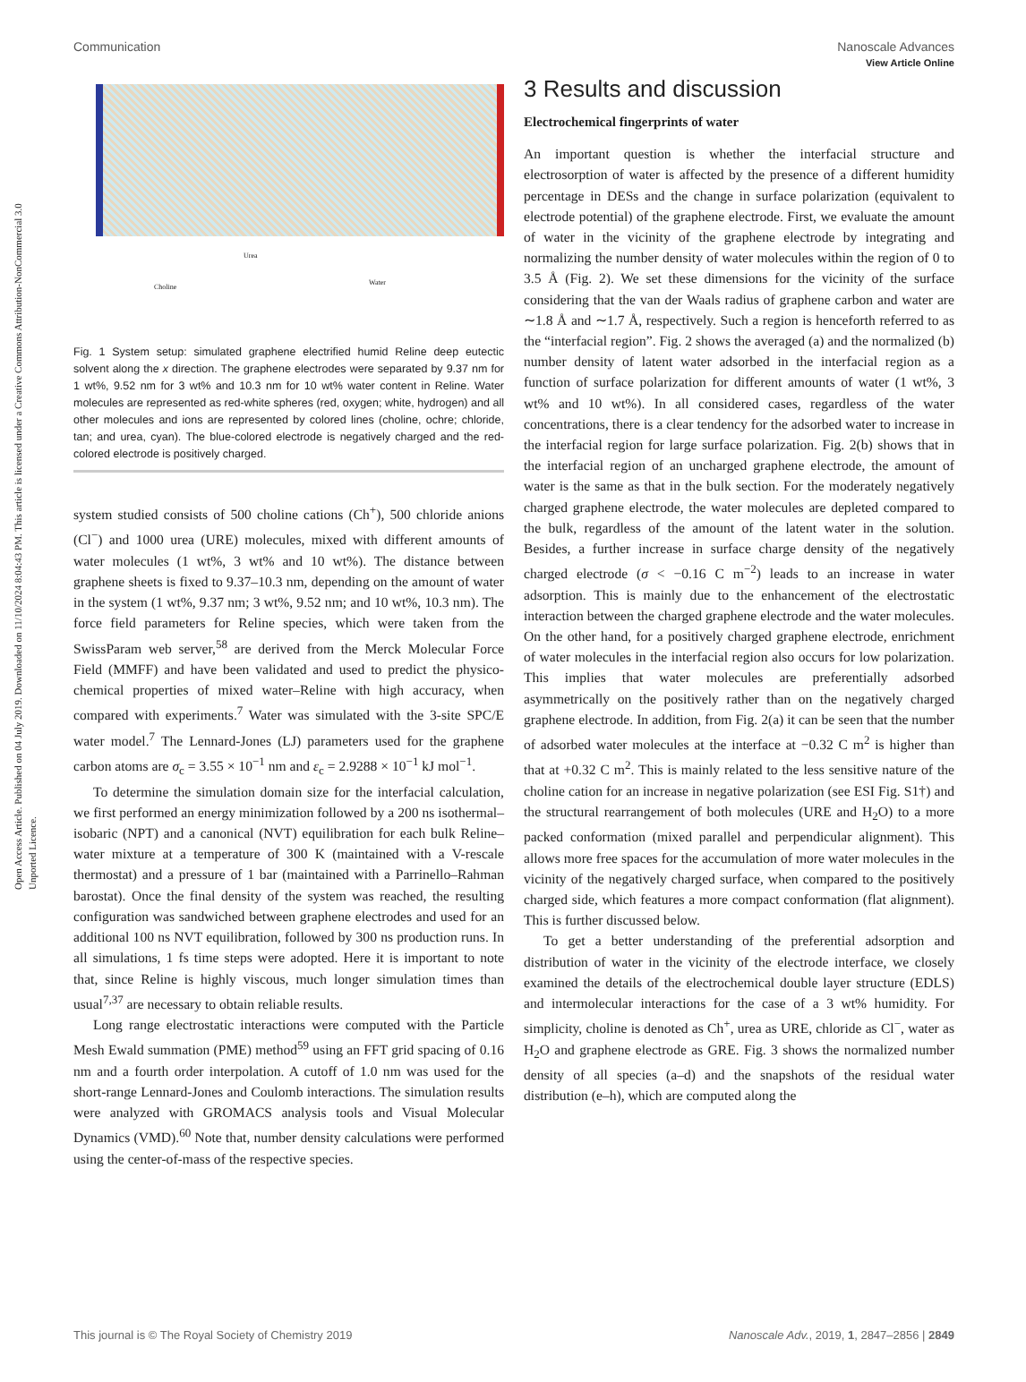Open Access Article. Published on 04 July 2019. Downloaded on 11/10/2024 8:04:43 PM. This article is licensed under a Creative Commons Attribution-NonCommercial 3.0 Unported Licence.
View Article Online
Communication Nanoscale Advances
Urea
Choline
Water
Fig. 1 System setup: simulated graphene electrified humid Reline deep eutectic solvent along the x direction. The graphene electrodes were separated by 9.37 nm for 1 wt%, 9.52 nm for 3 wt% and 10.3 nm for 10 wt% water content in Reline. Water molecules are represented as red-white spheres (red, oxygen; white, hydrogen) and all other molecules and ions are represented by colored lines (choline, ochre; chloride, tan; and urea, cyan). The blue-colored electrode is negatively charged and the red-colored electrode is positively charged.
system studied consists of 500 choline cations (Ch<sup>+</sup>), 500 chloride anions (Cl<sup>−</sup>) and 1000 urea (URE) molecules, mixed with different amounts of water molecules (1 wt%, 3 wt% and 10 wt%). The distance between graphene sheets is fixed to 9.37–10.3 nm, depending on the amount of water in the system (1 wt%, 9.37 nm; 3 wt%, 9.52 nm; and 10 wt%, 10.3 nm). The force field parameters for Reline species, which were taken from the SwissParam web server,<sup>58</sup> are derived from the Merck Molecular Force Field (MMFF) and have been validated and used to predict the physico-chemical properties of mixed water–Reline with high accuracy, when compared with experiments.<sup>7</sup> Water was simulated with the 3-site SPC/E water model.<sup>7</sup> The Lennard-Jones (LJ) parameters used for the graphene carbon atoms are σ<sub>c</sub> = 3.55 × 10<sup>−1</sup> nm and ε<sub>c</sub> = 2.9288 × 10<sup>−1</sup> kJ mol<sup>−1</sup>.
To determine the simulation domain size for the interfacial calculation, we first performed an energy minimization followed by a 200 ns isothermal–isobaric (NPT) and a canonical (NVT) equilibration for each bulk Reline–water mixture at a temperature of 300 K (maintained with a V-rescale thermostat) and a pressure of 1 bar (maintained with a Parrinello–Rahman barostat). Once the final density of the system was reached, the resulting configuration was sandwiched between graphene electrodes and used for an additional 100 ns NVT equilibration, followed by 300 ns production runs. In all simulations, 1 fs time steps were adopted. Here it is important to note that, since Reline is highly viscous, much longer simulation times than usual<sup>7,37</sup> are necessary to obtain reliable results.
Long range electrostatic interactions were computed with the Particle Mesh Ewald summation (PME) method<sup>59</sup> using an FFT grid spacing of 0.16 nm and a fourth order interpolation. A cutoff of 1.0 nm was used for the short-range Lennard-Jones and Coulomb interactions. The simulation results were analyzed with GROMACS analysis tools and Visual Molecular Dynamics (VMD).<sup>60</sup> Note that, number density calculations were performed using the center-of-mass of the respective species.
3 Results and discussion
Electrochemical fingerprints of water
An important question is whether the interfacial structure and electrosorption of water is affected by the presence of a different humidity percentage in DESs and the change in surface polarization (equivalent to electrode potential) of the graphene electrode. First, we evaluate the amount of water in the vicinity of the graphene electrode by integrating and normalizing the number density of water molecules within the region of 0 to 3.5 Å (Fig. 2). We set these dimensions for the vicinity of the surface considering that the van der Waals radius of graphene carbon and water are ∼1.8 Å and ∼1.7 Å, respectively. Such a region is henceforth referred to as the “interfacial region”. Fig. 2 shows the averaged (a) and the normalized (b) number density of latent water adsorbed in the interfacial region as a function of surface polarization for different amounts of water (1 wt%, 3 wt% and 10 wt%). In all considered cases, regardless of the water concentrations, there is a clear tendency for the adsorbed water to increase in the interfacial region for large surface polarization. Fig. 2(b) shows that in the interfacial region of an uncharged graphene electrode, the amount of water is the same as that in the bulk section. For the moderately negatively charged graphene electrode, the water molecules are depleted compared to the bulk, regardless of the amount of the latent water in the solution. Besides, a further increase in surface charge density of the negatively charged electrode (σ < −0.16 C m<sup>−2</sup>) leads to an increase in water adsorption. This is mainly due to the enhancement of the electrostatic interaction between the charged graphene electrode and the water molecules. On the other hand, for a positively charged graphene electrode, enrichment of water molecules in the interfacial region also occurs for low polarization. This implies that water molecules are preferentially adsorbed asymmetrically on the positively rather than on the negatively charged graphene electrode. In addition, from Fig. 2(a) it can be seen that the number of adsorbed water molecules at the interface at −0.32 C m<sup>2</sup> is higher than that at +0.32 C m<sup>2</sup>. This is mainly related to the less sensitive nature of the choline cation for an increase in negative polarization (see ESI Fig. S1†) and the structural rearrangement of both molecules (URE and H<sub>2</sub>O) to a more packed conformation (mixed parallel and perpendicular alignment). This allows more free spaces for the accumulation of more water molecules in the vicinity of the negatively charged surface, when compared to the positively charged side, which features a more compact conformation (flat alignment). This is further discussed below.
To get a better understanding of the preferential adsorption and distribution of water in the vicinity of the electrode interface, we closely examined the details of the electrochemical double layer structure (EDLS) and intermolecular interactions for the case of a 3 wt% humidity. For simplicity, choline is denoted as Ch<sup>+</sup>, urea as URE, chloride as Cl<sup>−</sup>, water as H<sub>2</sub>O and graphene electrode as GRE. Fig. 3 shows the normalized number density of all species (a–d) and the snapshots of the residual water distribution (e–h), which are computed along the
This journal is © The Royal Society of Chemistry 2019 Nanoscale Adv., 2019, 1, 2847–2856 | 2849